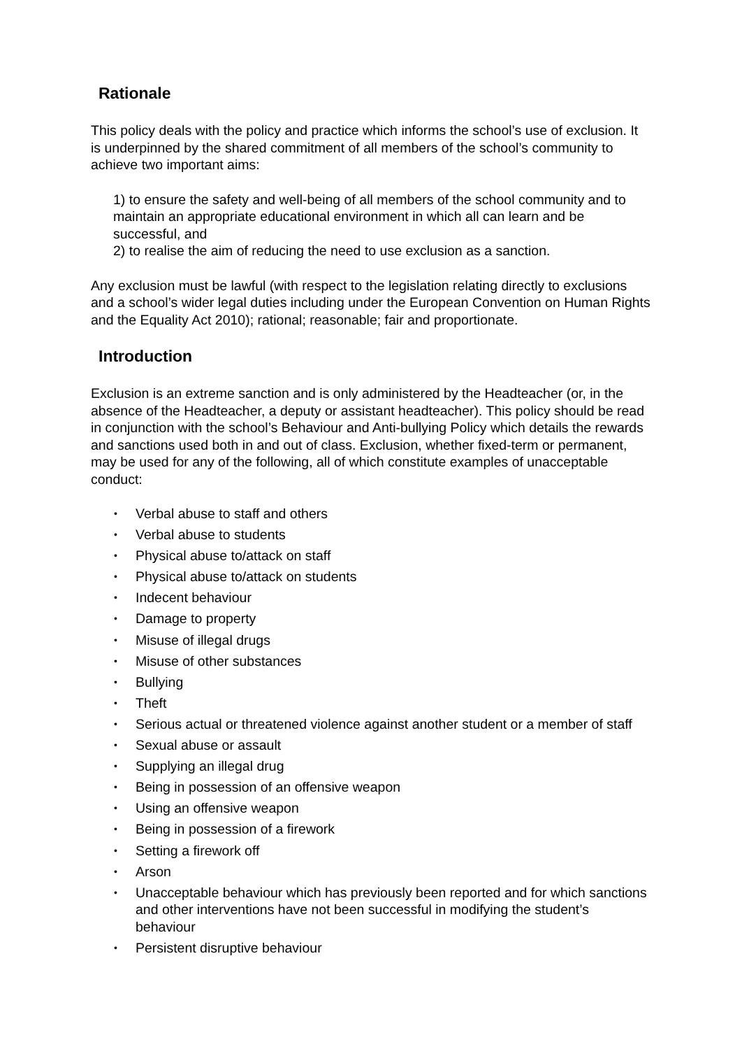Rationale
This policy deals with the policy and practice which informs the school’s use of exclusion. It is underpinned by the shared commitment of all members of the school’s community to achieve two important aims:
1) to ensure the safety and well-being of all members of the school community and to maintain an appropriate educational environment in which all can learn and be successful, and
2) to realise the aim of reducing the need to use exclusion as a sanction.
Any exclusion must be lawful (with respect to the legislation relating directly to exclusions and a school’s wider legal duties including under the European Convention on Human Rights and the Equality Act 2010); rational; reasonable; fair and proportionate.
Introduction
Exclusion is an extreme sanction and is only administered by the Headteacher (or, in the absence of the Headteacher, a deputy or assistant headteacher). This policy should be read in conjunction with the school’s Behaviour and Anti-bullying Policy which details the rewards and sanctions used both in and out of class. Exclusion, whether fixed-term or permanent, may be used for any of the following, all of which constitute examples of unacceptable conduct:
• Verbal abuse to staff and others
• Verbal abuse to students
• Physical abuse to/attack on staff
• Physical abuse to/attack on students
• Indecent behaviour
• Damage to property
• Misuse of illegal drugs
• Misuse of other substances
• Bullying
• Theft
• Serious actual or threatened violence against another student or a member of staff
• Sexual abuse or assault
• Supplying an illegal drug
• Being in possession of an offensive weapon
• Using an offensive weapon
• Being in possession of a firework
• Setting a firework off
• Arson
• Unacceptable behaviour which has previously been reported and for which sanctions and other interventions have not been successful in modifying the student’s behaviour
• Persistent disruptive behaviour